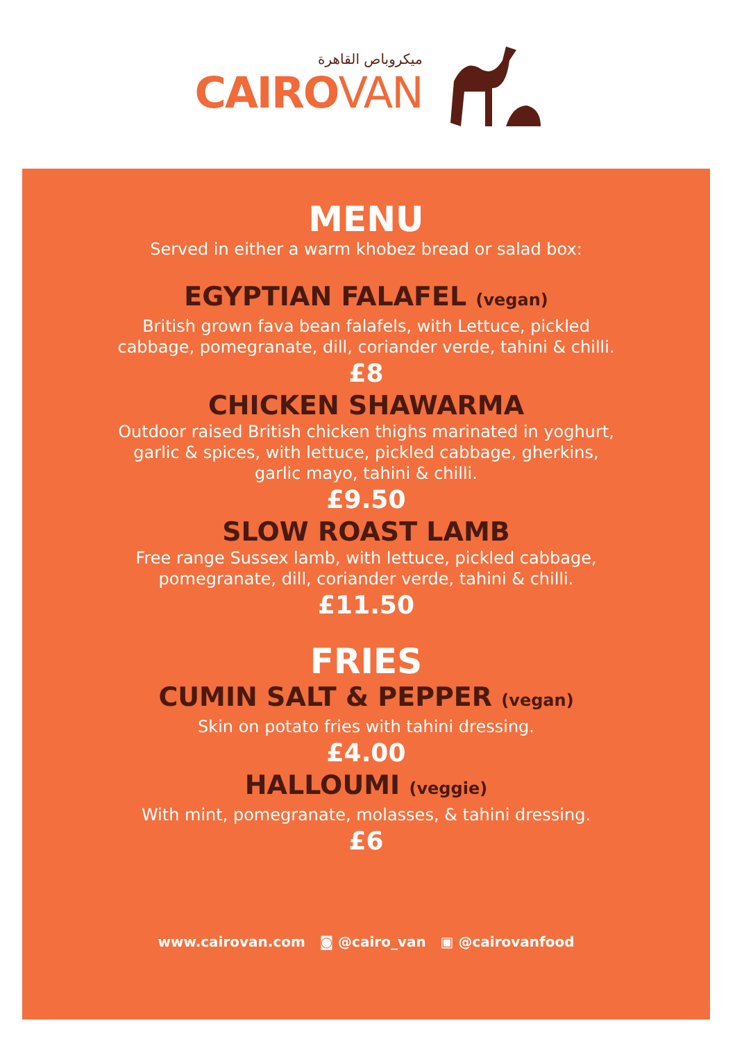ميكروباص القاهرة
CAIROVAN
MENU
Served in either a warm khobez bread or salad box:
EGYPTIAN FALAFEL (vegan)
British grown fava bean falafels, with Lettuce, pickled
cabbage, pomegranate, dill, coriander verde, tahini & chilli.
£8
CHICKEN SHAWARMA
Outdoor raised British chicken thighs marinated in yoghurt,
garlic & spices, with lettuce, pickled cabbage, gherkins,
garlic mayo, tahini & chilli.
£9.50
SLOW ROAST LAMB
Free range Sussex lamb, with lettuce, pickled cabbage,
pomegranate, dill, coriander verde, tahini & chilli.
£11.50
FRIES
CUMIN SALT & PEPPER (vegan)
Skin on potato fries with tahini dressing.
£4.00
HALLOUMI (veggie)
With mint, pomegranate, molasses, & tahini dressing.
£6
www.cairovan.com ◙ @cairo_van ▣ @cairovanfood